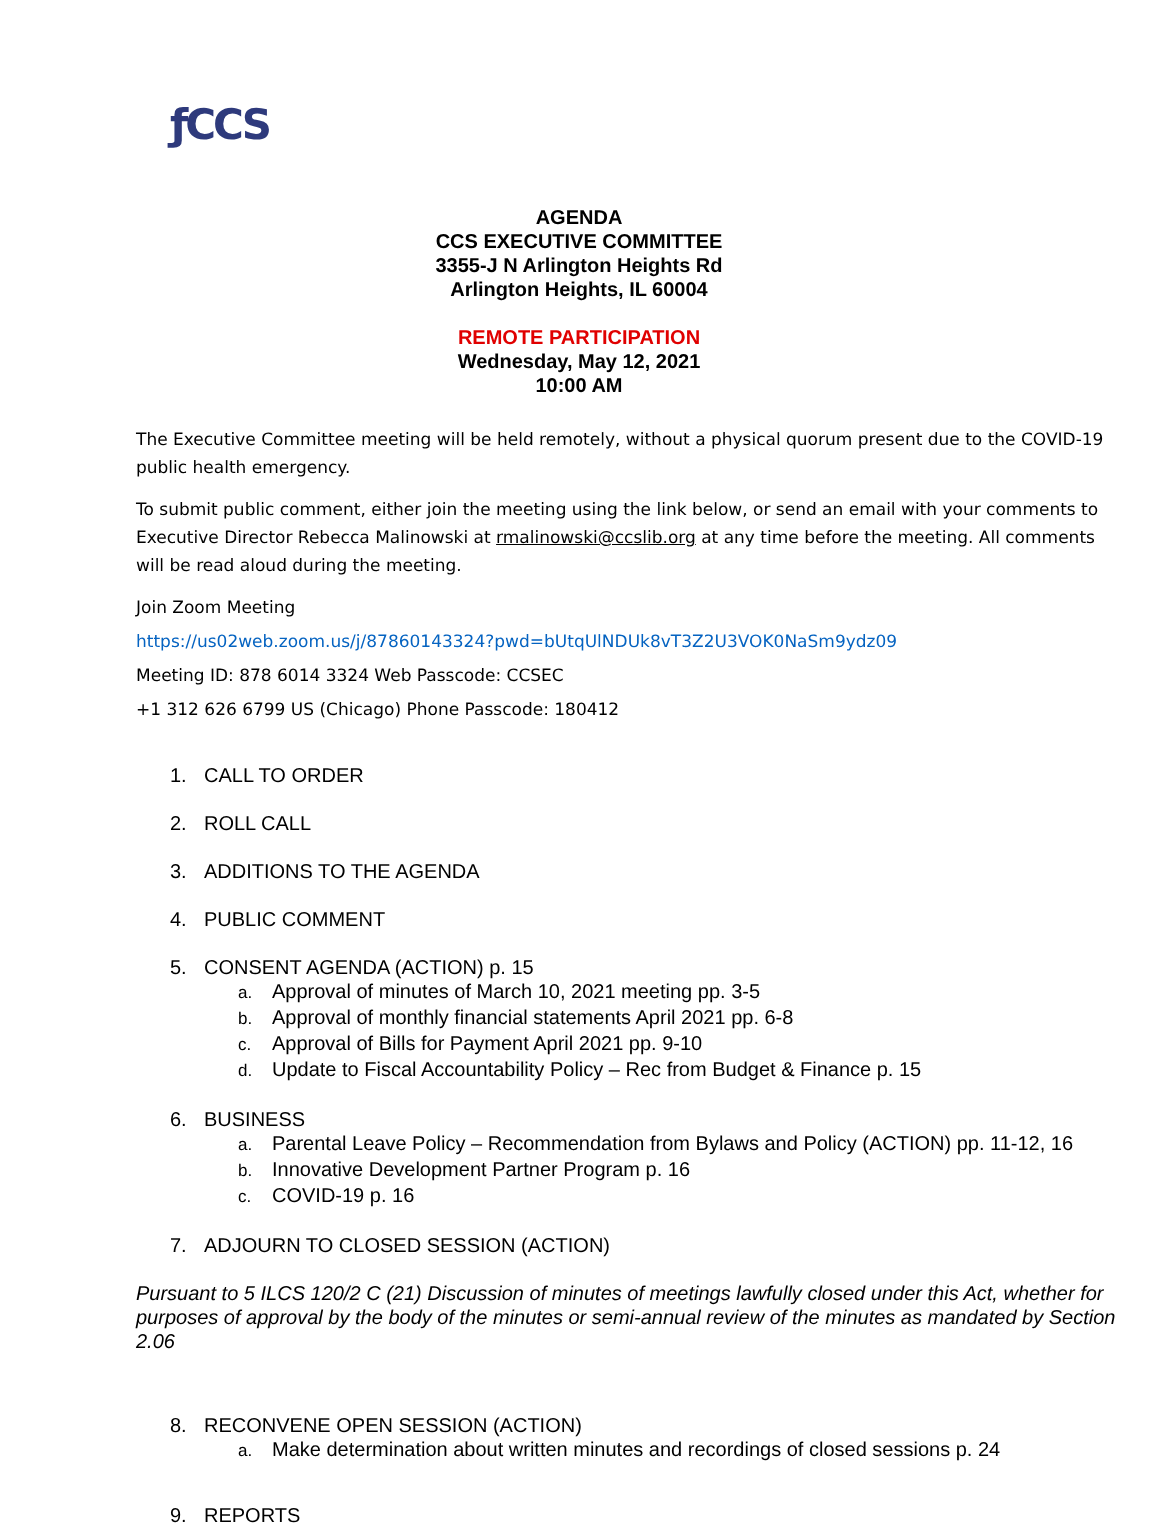ƒCCS
AGENDA
CCS EXECUTIVE COMMITTEE
3355-J N Arlington Heights Rd
Arlington Heights, IL 60004
REMOTE PARTICIPATION
Wednesday, May 12, 2021
10:00 AM
The Executive Committee meeting will be held remotely, without a physical quorum present due to the COVID-19 public health emergency.
To submit public comment, either join the meeting using the link below, or send an email with your comments to Executive Director Rebecca Malinowski at rmalinowski@ccslib.org at any time before the meeting. All comments will be read aloud during the meeting.
Join Zoom Meeting
https://us02web.zoom.us/j/87860143324?pwd=bUtqUlNDUk8vT3Z2U3VOK0NaSm9ydz09
Meeting ID: 878 6014 3324 Web Passcode: CCSEC
+1 312 626 6799 US (Chicago) Phone Passcode: 180412
1. CALL TO ORDER
2. ROLL CALL
3. ADDITIONS TO THE AGENDA
4. PUBLIC COMMENT
5. CONSENT AGENDA (ACTION) p. 15
a. Approval of minutes of March 10, 2021 meeting pp. 3-5
b. Approval of monthly financial statements April 2021 pp. 6-8
c. Approval of Bills for Payment April 2021 pp. 9-10
d. Update to Fiscal Accountability Policy – Rec from Budget & Finance p. 15
6. BUSINESS
a. Parental Leave Policy – Recommendation from Bylaws and Policy (ACTION) pp. 11-12, 16
b. Innovative Development Partner Program p. 16
c. COVID-19 p. 16
7. ADJOURN TO CLOSED SESSION (ACTION)
Pursuant to 5 ILCS 120/2 C (21) Discussion of minutes of meetings lawfully closed under this Act, whether for purposes of approval by the body of the minutes or semi-annual review of the minutes as mandated by Section 2.06
8. RECONVENE OPEN SESSION (ACTION)
a. Make determination about written minutes and recordings of closed sessions p. 24
9. REPORTS